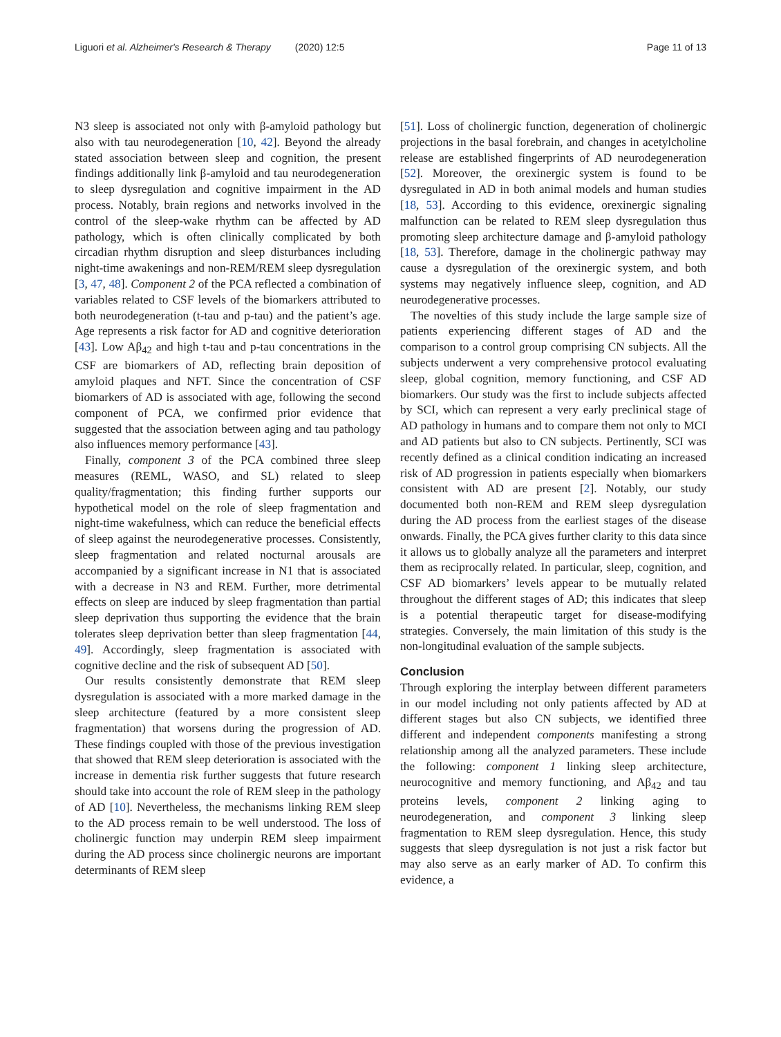Liguori et al. Alzheimer's Research & Therapy (2020) 12:5
Page 11 of 13
N3 sleep is associated not only with β-amyloid pathology but also with tau neurodegeneration [10, 42]. Beyond the already stated association between sleep and cognition, the present findings additionally link β-amyloid and tau neurodegeneration to sleep dysregulation and cognitive impairment in the AD process. Notably, brain regions and networks involved in the control of the sleep-wake rhythm can be affected by AD pathology, which is often clinically complicated by both circadian rhythm disruption and sleep disturbances including night-time awakenings and non-REM/REM sleep dysregulation [3, 47, 48]. Component 2 of the PCA reflected a combination of variables related to CSF levels of the biomarkers attributed to both neurodegeneration (t-tau and p-tau) and the patient’s age. Age represents a risk factor for AD and cognitive deterioration [43]. Low Aβ<sub>42</sub> and high t-tau and p-tau concentrations in the CSF are biomarkers of AD, reflecting brain deposition of amyloid plaques and NFT. Since the concentration of CSF biomarkers of AD is associated with age, following the second component of PCA, we confirmed prior evidence that suggested that the association between aging and tau pathology also influences memory performance [43].
Finally, component 3 of the PCA combined three sleep measures (REML, WASO, and SL) related to sleep quality/fragmentation; this finding further supports our hypothetical model on the role of sleep fragmentation and night-time wakefulness, which can reduce the beneficial effects of sleep against the neurodegenerative processes. Consistently, sleep fragmentation and related nocturnal arousals are accompanied by a significant increase in N1 that is associated with a decrease in N3 and REM. Further, more detrimental effects on sleep are induced by sleep fragmentation than partial sleep deprivation thus supporting the evidence that the brain tolerates sleep deprivation better than sleep fragmentation [44, 49]. Accordingly, sleep fragmentation is associated with cognitive decline and the risk of subsequent AD [50].
Our results consistently demonstrate that REM sleep dysregulation is associated with a more marked damage in the sleep architecture (featured by a more consistent sleep fragmentation) that worsens during the progression of AD. These findings coupled with those of the previous investigation that showed that REM sleep deterioration is associated with the increase in dementia risk further suggests that future research should take into account the role of REM sleep in the pathology of AD [10]. Nevertheless, the mechanisms linking REM sleep to the AD process remain to be well understood. The loss of cholinergic function may underpin REM sleep impairment during the AD process since cholinergic neurons are important determinants of REM sleep
[51]. Loss of cholinergic function, degeneration of cholinergic projections in the basal forebrain, and changes in acetylcholine release are established fingerprints of AD neurodegeneration [52]. Moreover, the orexinergic system is found to be dysregulated in AD in both animal models and human studies [18, 53]. According to this evidence, orexinergic signaling malfunction can be related to REM sleep dysregulation thus promoting sleep architecture damage and β-amyloid pathology [18, 53]. Therefore, damage in the cholinergic pathway may cause a dysregulation of the orexinergic system, and both systems may negatively influence sleep, cognition, and AD neurodegenerative processes.
The novelties of this study include the large sample size of patients experiencing different stages of AD and the comparison to a control group comprising CN subjects. All the subjects underwent a very comprehensive protocol evaluating sleep, global cognition, memory functioning, and CSF AD biomarkers. Our study was the first to include subjects affected by SCI, which can represent a very early preclinical stage of AD pathology in humans and to compare them not only to MCI and AD patients but also to CN subjects. Pertinently, SCI was recently defined as a clinical condition indicating an increased risk of AD progression in patients especially when biomarkers consistent with AD are present [2]. Notably, our study documented both non-REM and REM sleep dysregulation during the AD process from the earliest stages of the disease onwards. Finally, the PCA gives further clarity to this data since it allows us to globally analyze all the parameters and interpret them as reciprocally related. In particular, sleep, cognition, and CSF AD biomarkers’ levels appear to be mutually related throughout the different stages of AD; this indicates that sleep is a potential therapeutic target for disease-modifying strategies. Conversely, the main limitation of this study is the non-longitudinal evaluation of the sample subjects.
Conclusion
Through exploring the interplay between different parameters in our model including not only patients affected by AD at different stages but also CN subjects, we identified three different and independent components manifesting a strong relationship among all the analyzed parameters. These include the following: component 1 linking sleep architecture, neurocognitive and memory functioning, and Aβ<sub>42</sub> and tau proteins levels, component 2 linking aging to neurodegeneration, and component 3 linking sleep fragmentation to REM sleep dysregulation. Hence, this study suggests that sleep dysregulation is not just a risk factor but may also serve as an early marker of AD. To confirm this evidence, a